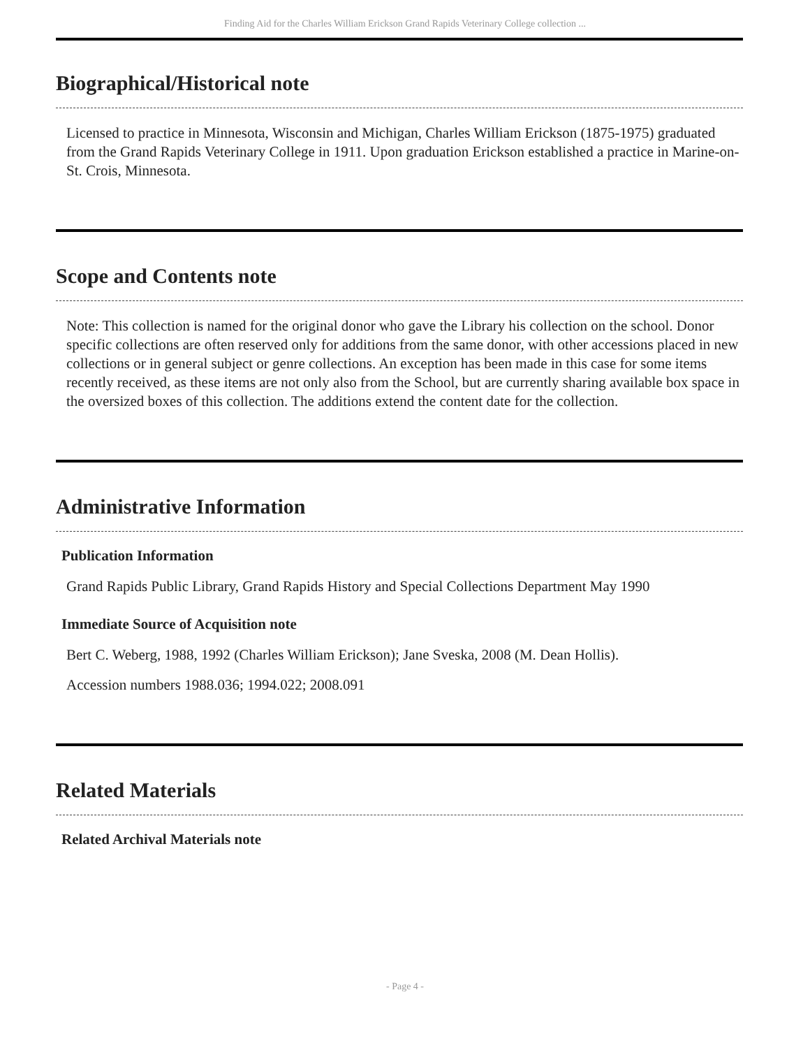Finding Aid for the Charles William Erickson Grand Rapids Veterinary College collection ...
Biographical/Historical note
Licensed to practice in Minnesota, Wisconsin and Michigan, Charles William Erickson (1875-1975) graduated from the Grand Rapids Veterinary College in 1911. Upon graduation Erickson established a practice in Marine-on-St. Crois, Minnesota.
Scope and Contents note
Note: This collection is named for the original donor who gave the Library his collection on the school. Donor specific collections are often reserved only for additions from the same donor, with other accessions placed in new collections or in general subject or genre collections. An exception has been made in this case for some items recently received, as these items are not only also from the School, but are currently sharing available box space in the oversized boxes of this collection. The additions extend the content date for the collection.
Administrative Information
Publication Information
Grand Rapids Public Library, Grand Rapids History and Special Collections Department May 1990
Immediate Source of Acquisition note
Bert C. Weberg, 1988, 1992 (Charles William Erickson); Jane Sveska, 2008 (M. Dean Hollis).
Accession numbers 1988.036; 1994.022; 2008.091
Related Materials
Related Archival Materials note
- Page 4 -